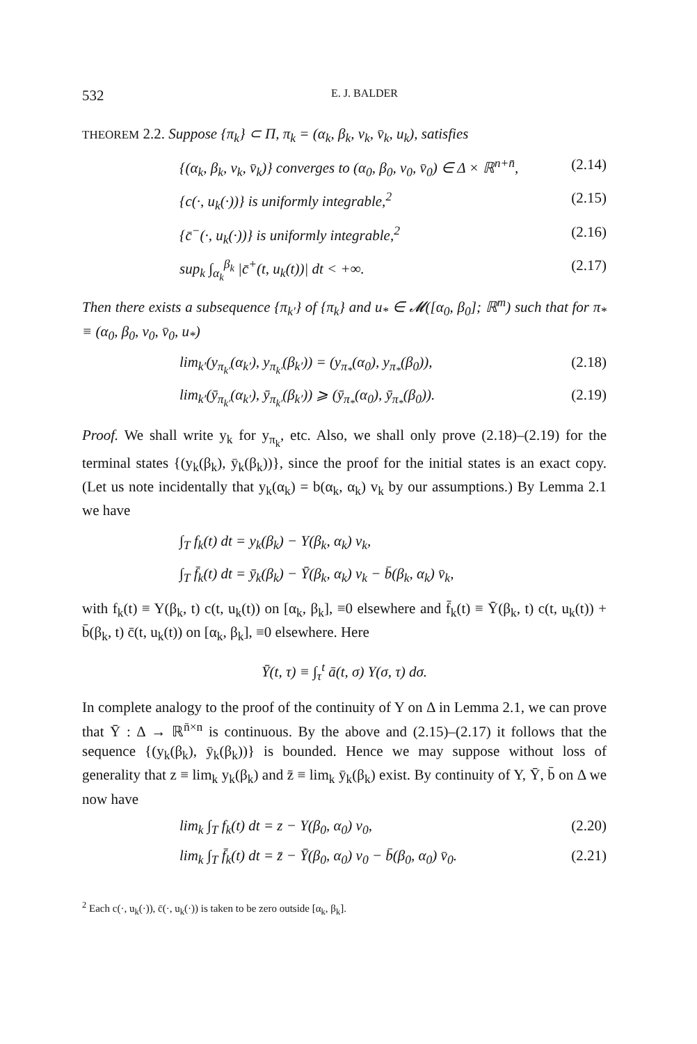532 E. J. BALDER
THEOREM 2.2. Suppose {π<sub>k</sub>} ⊂ Π, π<sub>k</sub> = (α<sub>k</sub>, β<sub>k</sub>, v<sub>k</sub>, v̄<sub>k</sub>, u<sub>k</sub>), satisfies
{(α<sub>k</sub>, β<sub>k</sub>, v<sub>k</sub>, v̄<sub>k</sub>)} converges to (α<sub>0</sub>, β<sub>0</sub>, v<sub>0</sub>, v̄<sub>0</sub>) ∈ Δ × ℝ<sup>n+n̄</sup>, (2.14)
{c(·, u<sub>k</sub>(·))} is uniformly integrable,<sup>2</sup> (2.15)
{c̄<sup>−</sup>(·, u<sub>k</sub>(·))} is uniformly integrable,<sup>2</sup> (2.16)
sup<sub>k</sub> ∫<sub>α<sub>k</sub></sub><sup>β<sub>k</sub></sup> |c̄<sup>+</sup>(t, u<sub>k</sub>(t))| dt < +∞. (2.17)
Then there exists a subsequence {π<sub>k′</sub>} of {π<sub>k</sub>} and u<sub>*</sub> ∈ 𝓜([α<sub>0</sub>, β<sub>0</sub>]; ℝ<sup>m</sup>) such that for π<sub>*</sub> ≡ (α<sub>0</sub>, β<sub>0</sub>, v<sub>0</sub>, v̄<sub>0</sub>, u<sub>*</sub>)
lim<sub>k′</sub>(y<sub>π<sub>k′</sub></sub>(α<sub>k′</sub>), y<sub>π<sub>k′</sub></sub>(β<sub>k′</sub>)) = (y<sub>π<sub>*</sub></sub>(α<sub>0</sub>), y<sub>π<sub>*</sub></sub>(β<sub>0</sub>)), (2.18)
lim<sub>k′</sub>(ȳ<sub>π<sub>k′</sub></sub>(α<sub>k′</sub>), ȳ<sub>π<sub>k′</sub></sub>(β<sub>k′</sub>)) ⩾ (ȳ<sub>π<sub>*</sub></sub>(α<sub>0</sub>), ȳ<sub>π<sub>*</sub></sub>(β<sub>0</sub>)). (2.19)
Proof. We shall write y<sub>k</sub> for y<sub>π<sub>k</sub></sub>, etc. Also, we shall only prove (2.18)–(2.19) for the terminal states {(y<sub>k</sub>(β<sub>k</sub>), ȳ<sub>k</sub>(β<sub>k</sub>))}, since the proof for the initial states is an exact copy. (Let us note incidentally that y<sub>k</sub>(α<sub>k</sub>) = b(α<sub>k</sub>, α<sub>k</sub>) v<sub>k</sub> by our assumptions.) By Lemma 2.1 we have
∫<sub>T</sub> f<sub>k</sub>(t) dt = y<sub>k</sub>(β<sub>k</sub>) − Y(β<sub>k</sub>, α<sub>k</sub>) v<sub>k</sub>,
∫<sub>T</sub> f̄<sub>k</sub>(t) dt = ȳ<sub>k</sub>(β<sub>k</sub>) − Ȳ(β<sub>k</sub>, α<sub>k</sub>) v<sub>k</sub> − b̄(β<sub>k</sub>, α<sub>k</sub>) v̄<sub>k</sub>,
with f<sub>k</sub>(t) ≡ Y(β<sub>k</sub>, t) c(t, u<sub>k</sub>(t)) on [α<sub>k</sub>, β<sub>k</sub>], ≡0 elsewhere and f̄<sub>k</sub>(t) ≡ Ȳ(β<sub>k</sub>, t) c(t, u<sub>k</sub>(t)) + b̄(β<sub>k</sub>, t) c̄(t, u<sub>k</sub>(t)) on [α<sub>k</sub>, β<sub>k</sub>], ≡0 elsewhere. Here
Ȳ(t, τ) ≡ ∫<sub>τ</sub><sup>t</sup> ā(t, σ) Y(σ, τ) dσ.
In complete analogy to the proof of the continuity of Y on Δ in Lemma 2.1, we can prove that Ȳ : Δ → ℝ<sup>n̄×n</sup> is continuous. By the above and (2.15)–(2.17) it follows that the sequence {(y<sub>k</sub>(β<sub>k</sub>), ȳ<sub>k</sub>(β<sub>k</sub>))} is bounded. Hence we may suppose without loss of generality that z ≡ lim<sub>k</sub> y<sub>k</sub>(β<sub>k</sub>) and z̄ ≡ lim<sub>k</sub> ȳ<sub>k</sub>(β<sub>k</sub>) exist. By continuity of Y, Ȳ, b̄ on Δ we now have
lim<sub>k</sub> ∫<sub>T</sub> f<sub>k</sub>(t) dt = z − Y(β<sub>0</sub>, α<sub>0</sub>) v<sub>0</sub>, (2.20)
lim<sub>k</sub> ∫<sub>T</sub> f̄<sub>k</sub>(t) dt = z̄ − Ȳ(β<sub>0</sub>, α<sub>0</sub>) v<sub>0</sub> − b̄(β<sub>0</sub>, α<sub>0</sub>) v̄<sub>0</sub>. (2.21)
<sup>2</sup> Each c(·, u<sub>k</sub>(·)), c̄(·, u<sub>k</sub>(·)) is taken to be zero outside [α<sub>k</sub>, β<sub>k</sub>].